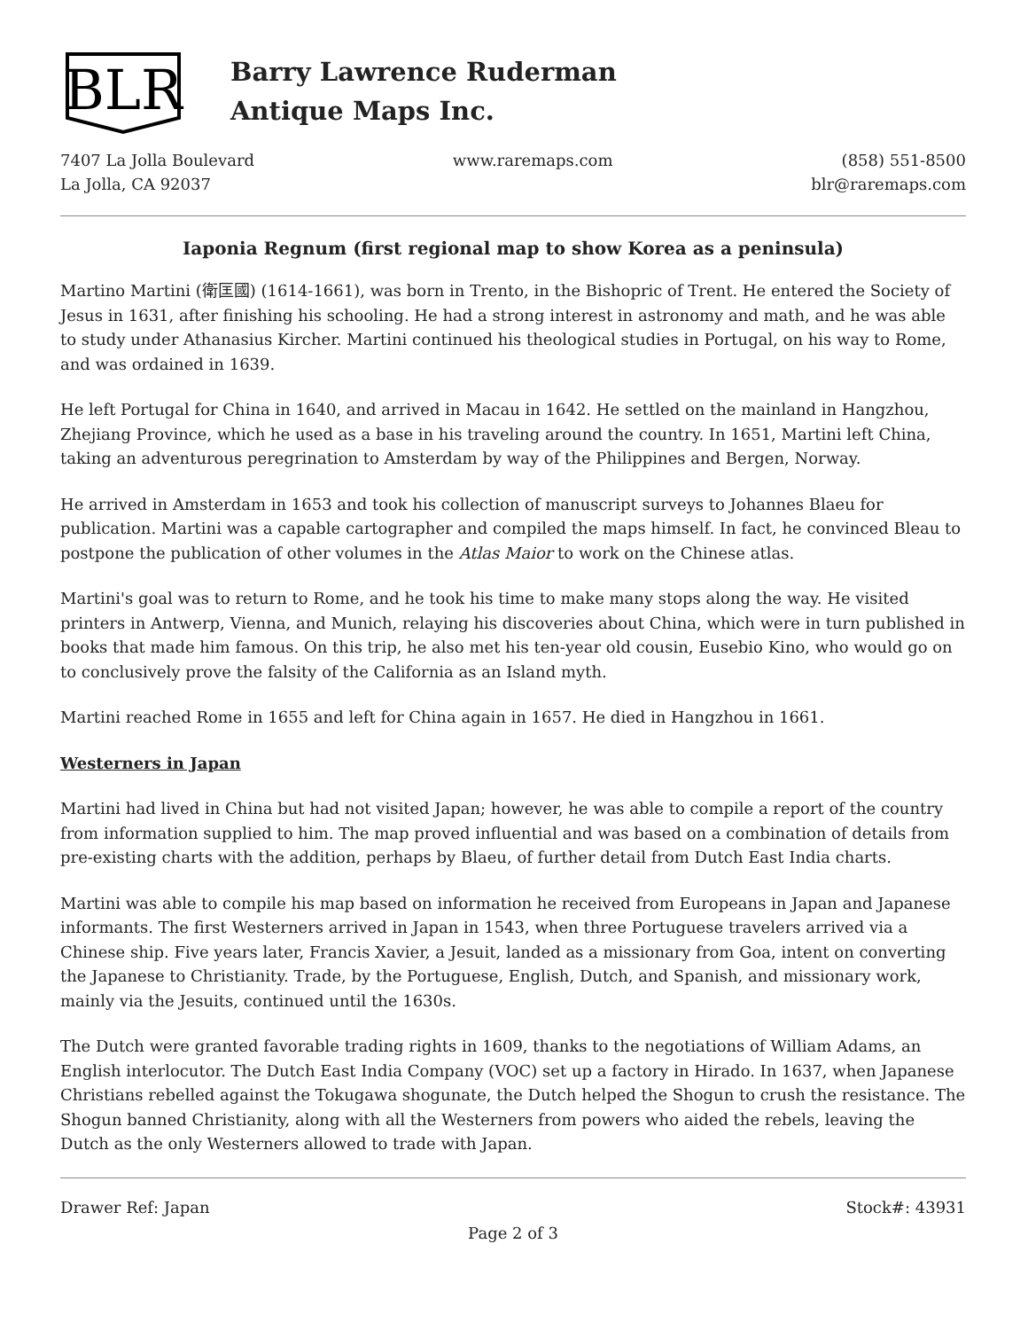BLR
Barry Lawrence Ruderman
Antique Maps Inc.
7407 La Jolla Boulevard
La Jolla, CA 92037
www.raremaps.com (858) 551-8500
blr@raremaps.com
Iaponia Regnum (first regional map to show Korea as a peninsula)
Martino Martini (衛匡國) (1614-1661), was born in Trento, in the Bishopric of Trent. He entered the Society of Jesus in 1631, after finishing his schooling. He had a strong interest in astronomy and math, and he was able to study under Athanasius Kircher. Martini continued his theological studies in Portugal, on his way to Rome, and was ordained in 1639.
He left Portugal for China in 1640, and arrived in Macau in 1642. He settled on the mainland in Hangzhou, Zhejiang Province, which he used as a base in his traveling around the country. In 1651, Martini left China, taking an adventurous peregrination to Amsterdam by way of the Philippines and Bergen, Norway.
He arrived in Amsterdam in 1653 and took his collection of manuscript surveys to Johannes Blaeu for publication. Martini was a capable cartographer and compiled the maps himself. In fact, he convinced Bleau to postpone the publication of other volumes in the Atlas Maior to work on the Chinese atlas.
Martini's goal was to return to Rome, and he took his time to make many stops along the way. He visited printers in Antwerp, Vienna, and Munich, relaying his discoveries about China, which were in turn published in books that made him famous. On this trip, he also met his ten-year old cousin, Eusebio Kino, who would go on to conclusively prove the falsity of the California as an Island myth.
Martini reached Rome in 1655 and left for China again in 1657. He died in Hangzhou in 1661.
Westerners in Japan
Martini had lived in China but had not visited Japan; however, he was able to compile a report of the country from information supplied to him. The map proved influential and was based on a combination of details from pre-existing charts with the addition, perhaps by Blaeu, of further detail from Dutch East India charts.
Martini was able to compile his map based on information he received from Europeans in Japan and Japanese informants. The first Westerners arrived in Japan in 1543, when three Portuguese travelers arrived via a Chinese ship. Five years later, Francis Xavier, a Jesuit, landed as a missionary from Goa, intent on converting the Japanese to Christianity. Trade, by the Portuguese, English, Dutch, and Spanish, and missionary work, mainly via the Jesuits, continued until the 1630s.
The Dutch were granted favorable trading rights in 1609, thanks to the negotiations of William Adams, an English interlocutor. The Dutch East India Company (VOC) set up a factory in Hirado. In 1637, when Japanese Christians rebelled against the Tokugawa shogunate, the Dutch helped the Shogun to crush the resistance. The Shogun banned Christianity, along with all the Westerners from powers who aided the rebels, leaving the Dutch as the only Westerners allowed to trade with Japan.
Drawer Ref: Japan Stock#: 43931
Page 2 of 3